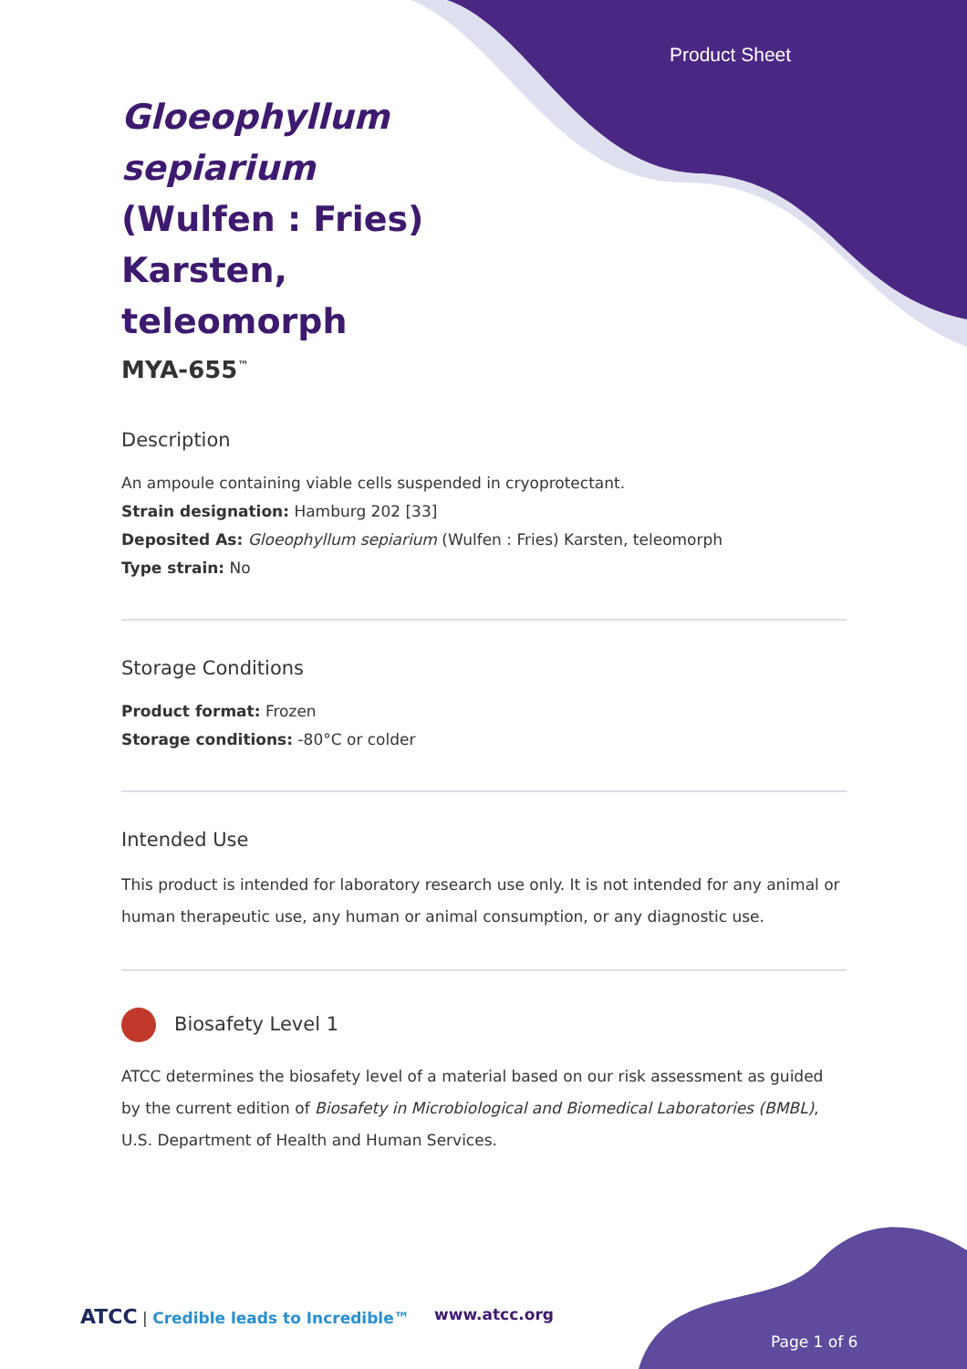Product Sheet
Gloeophyllum sepiarium (Wulfen : Fries) Karsten, teleomorph
MYA-655<sup>™</sup>
Description
An ampoule containing viable cells suspended in cryoprotectant.
Strain designation: Hamburg 202 [33]
Deposited As: Gloeophyllum sepiarium (Wulfen : Fries) Karsten, teleomorph
Type strain: No
Storage Conditions
Product format: Frozen
Storage conditions: -80°C or colder
Intended Use
This product is intended for laboratory research use only. It is not intended for any animal or human therapeutic use, any human or animal consumption, or any diagnostic use.
Biosafety Level 1
ATCC determines the biosafety level of a material based on our risk assessment as guided by the current edition of Biosafety in Microbiological and Biomedical Laboratories (BMBL), U.S. Department of Health and Human Services.
ATCC | Credible leads to Incredible™
www.atcc.org
Page 1 of 6